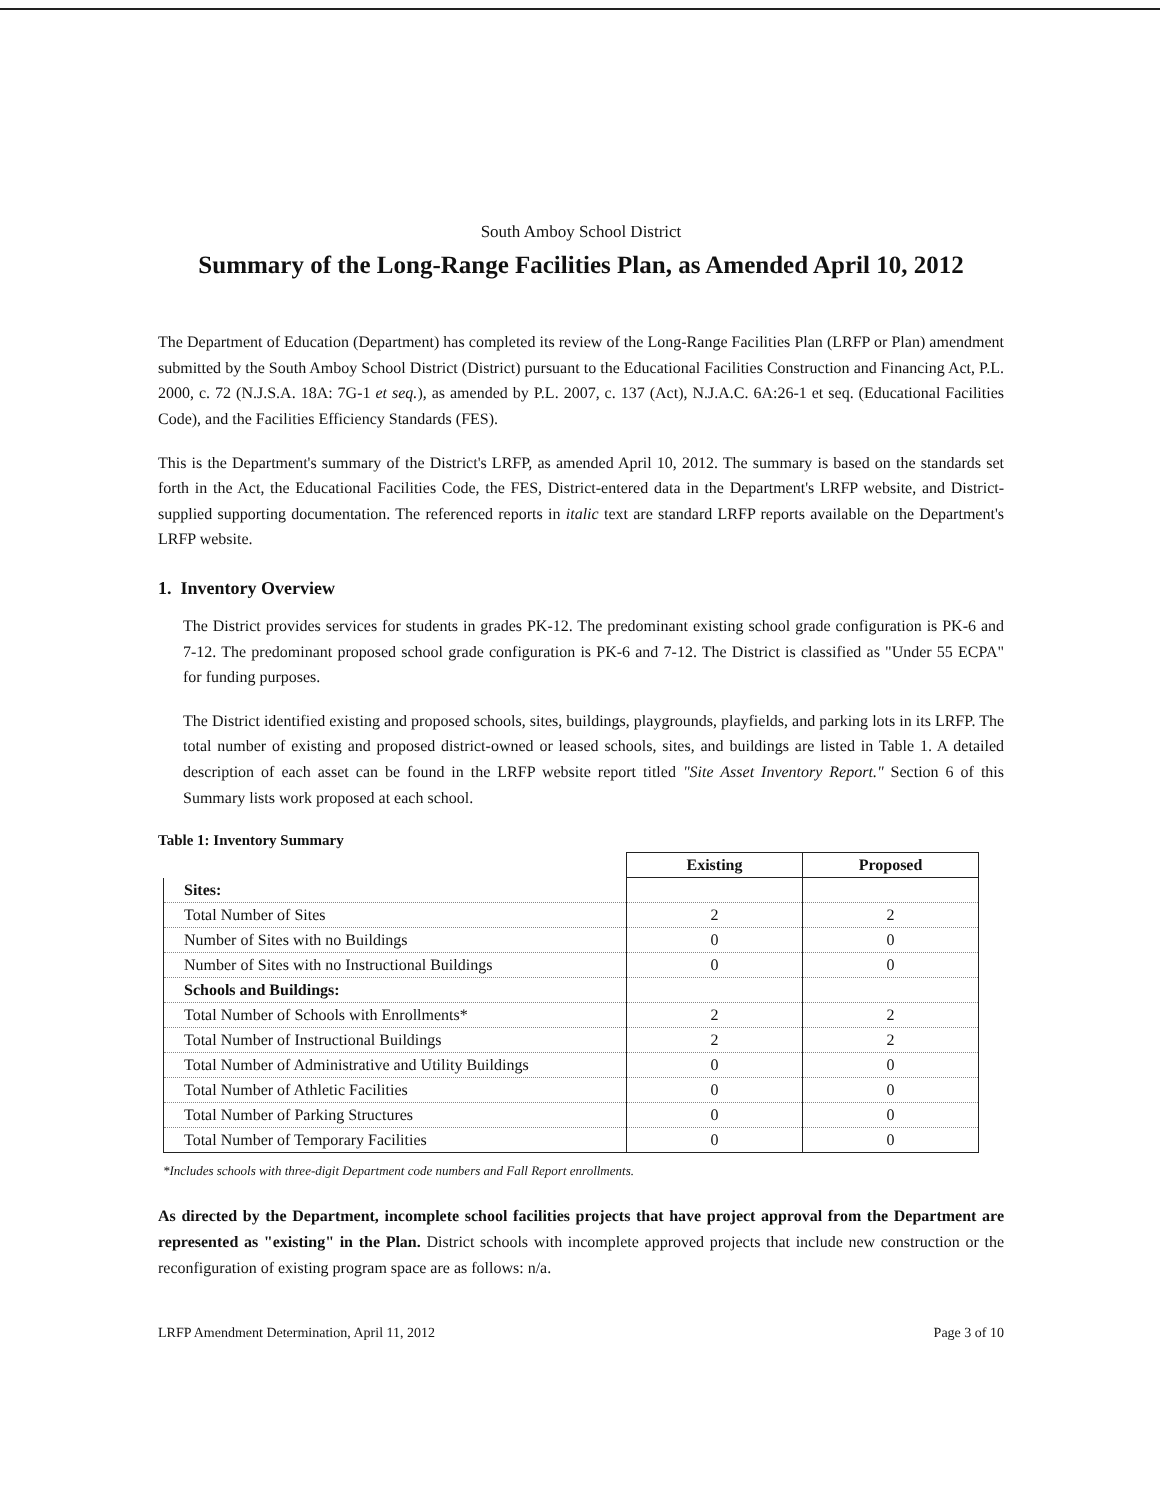South Amboy School District
Summary of the Long-Range Facilities Plan, as Amended April 10, 2012
The Department of Education (Department) has completed its review of the Long-Range Facilities Plan (LRFP or Plan) amendment submitted by the South Amboy School District (District) pursuant to the Educational Facilities Construction and Financing Act, P.L. 2000, c. 72 (N.J.S.A. 18A: 7G-1 et seq.), as amended by P.L. 2007, c. 137 (Act), N.J.A.C. 6A:26-1 et seq. (Educational Facilities Code), and the Facilities Efficiency Standards (FES).
This is the Department's summary of the District's LRFP, as amended April 10, 2012. The summary is based on the standards set forth in the Act, the Educational Facilities Code, the FES, District-entered data in the Department's LRFP website, and District-supplied supporting documentation. The referenced reports in italic text are standard LRFP reports available on the Department's LRFP website.
1. Inventory Overview
The District provides services for students in grades PK-12. The predominant existing school grade configuration is PK-6 and 7-12. The predominant proposed school grade configuration is PK-6 and 7-12. The District is classified as "Under 55 ECPA" for funding purposes.
The District identified existing and proposed schools, sites, buildings, playgrounds, playfields, and parking lots in its LRFP. The total number of existing and proposed district-owned or leased schools, sites, and buildings are listed in Table 1. A detailed description of each asset can be found in the LRFP website report titled "Site Asset Inventory Report." Section 6 of this Summary lists work proposed at each school.
Table 1: Inventory Summary
| | Existing | Proposed |
| --- | --- | --- |
| Sites: | | |
| Total Number of Sites | 2 | 2 |
| Number of Sites with no Buildings | 0 | 0 |
| Number of Sites with no Instructional Buildings | 0 | 0 |
| Schools and Buildings: | | |
| Total Number of Schools with Enrollments* | 2 | 2 |
| Total Number of Instructional Buildings | 2 | 2 |
| Total Number of Administrative and Utility Buildings | 0 | 0 |
| Total Number of Athletic Facilities | 0 | 0 |
| Total Number of Parking Structures | 0 | 0 |
| Total Number of Temporary Facilities | 0 | 0 |
*Includes schools with three-digit Department code numbers and Fall Report enrollments.
As directed by the Department, incomplete school facilities projects that have project approval from the Department are represented as "existing" in the Plan. District schools with incomplete approved projects that include new construction or the reconfiguration of existing program space are as follows: n/a.
LRFP Amendment Determination, April 11, 2012 Page 3 of 10